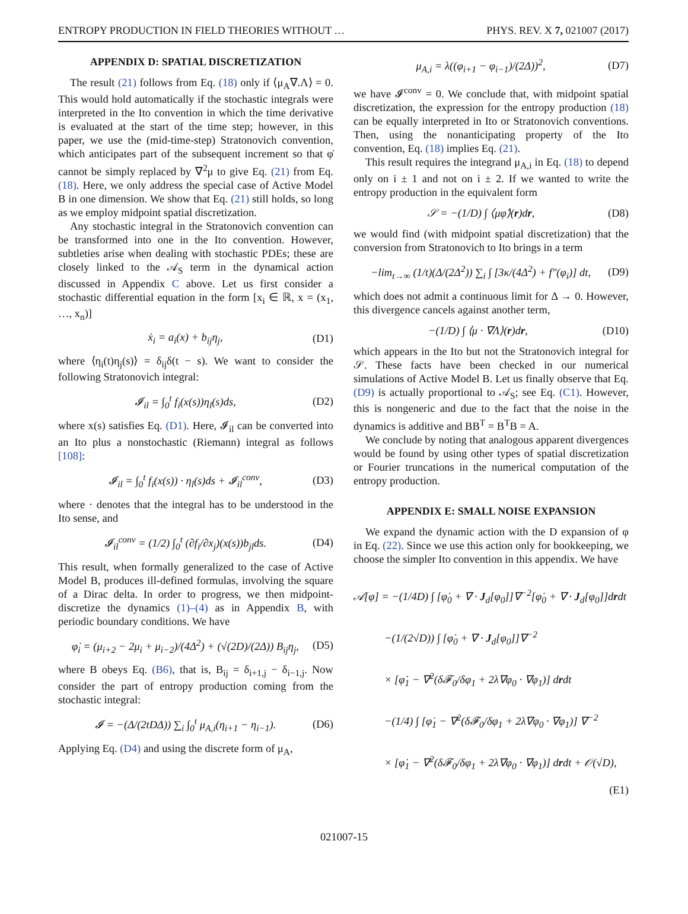ENTROPY PRODUCTION IN FIELD THEORIES WITHOUT … PHYS. REV. X 7, 021007 (2017)
APPENDIX D: SPATIAL DISCRETIZATION
The result (21) follows from Eq. (18) only if ⟨μ<sub>A</sub>∇.Λ⟩ = 0. This would hold automatically if the stochastic integrals were interpreted in the Ito convention in which the time derivative is evaluated at the start of the time step; however, in this paper, we use the (mid-time-step) Stratonovich convention, which anticipates part of the subsequent increment so that φ̇ cannot be simply replaced by ∇<sup>2</sup>μ to give Eq. (21) from Eq. (18). Here, we only address the special case of Active Model B in one dimension. We show that Eq. (21) still holds, so long as we employ midpoint spatial discretization.
Any stochastic integral in the Stratonovich convention can be transformed into one in the Ito convention. However, subtleties arise when dealing with stochastic PDEs; these are closely linked to the 𝒜<sub>S</sub> term in the dynamical action discussed in Appendix C above. Let us first consider a stochastic differential equation in the form [x<sub>i</sub> ∈ ℝ, x = (x<sub>1</sub>, …, x<sub>n</sub>)]
ẋ<sub>i</sub> = a<sub>i</sub>(x) + b<sub>ij</sub>η<sub>j</sub>, (D1)
where ⟨η<sub>i</sub>(t)η<sub>j</sub>(s)⟩ = δ<sub>ij</sub>δ(t − s). We want to consider the following Stratonovich integral:
𝓘<sub>il</sub> = ∫<sub>0</sub><sup>t</sup> f<sub>i</sub>(x(s))η<sub>l</sub>(s)ds, (D2)
where x(s) satisfies Eq. (D1). Here, 𝓘<sub>il</sub> can be converted into an Ito plus a nonstochastic (Riemann) integral as follows [108]:
𝓘<sub>il</sub> = ∫<sub>0</sub><sup>t</sup> f<sub>i</sub>(x(s)) · η<sub>l</sub>(s)ds + 𝓘<sub>il</sub><sup>conv</sup>, (D3)
where · denotes that the integral has to be understood in the Ito sense, and
𝓘<sub>il</sub><sup>conv</sup> = (1/2) ∫<sub>0</sub><sup>t</sup> (∂f<sub>i</sub>/∂x<sub>j</sub>)(x(s))b<sub>jl</sub>ds. (D4)
This result, when formally generalized to the case of Active Model B, produces ill-defined formulas, involving the square of a Dirac delta. In order to progress, we then midpoint-discretize the dynamics (1)–(4) as in Appendix B, with periodic boundary conditions. We have
φ̇<sub>i</sub> = (μ<sub>i+2</sub> − 2μ<sub>i</sub> + μ<sub>i−2</sub>)/(4Δ<sup>2</sup>) + (√(2D)/(2Δ)) B<sub>ij</sub>η<sub>j</sub>, (D5)
where B obeys Eq. (B6), that is, B<sub>ij</sub> = δ<sub>i+1,j</sub> − δ<sub>i−1,j</sub>. Now consider the part of entropy production coming from the stochastic integral:
𝓘 = −(Δ/(2tDΔ)) ∑<sub>i</sub> ∫<sub>0</sub><sup>t</sup> μ<sub>A,i</sub>(η<sub>i+1</sub> − η<sub>i−1</sub>). (D6)
Applying Eq. (D4) and using the discrete form of μ<sub>A</sub>,
μ<sub>A,i</sub> = λ((φ<sub>i+1</sub> − φ<sub>i−1</sub>)/(2Δ))<sup>2</sup>, (D7)
we have 𝓘<sup>conv</sup> = 0. We conclude that, with midpoint spatial discretization, the expression for the entropy production (18) can be equally interpreted in Ito or Stratonovich conventions. Then, using the nonanticipating property of the Ito convention, Eq. (18) implies Eq. (21).
This result requires the integrand μ<sub>A,i</sub> in Eq. (18) to depend only on i ± 1 and not on i ± 2. If we wanted to write the entropy production in the equivalent form
𝒮 = −(1/D) ∫ ⟨μφ̇⟩(r)dr, (D8)
we would find (with midpoint spatial discretization) that the conversion from Stratonovich to Ito brings in a term
−lim<sub>t→∞</sub> (1/t)(Δ/(2Δ<sup>2</sup>)) ∑<sub>i</sub> ∫ [3κ/(4Δ<sup>2</sup>) + f″(φ<sub>i</sub>)] dt, (D9)
which does not admit a continuous limit for Δ → 0. However, this divergence cancels against another term,
−(1/D) ∫ ⟨μ · ∇Λ⟩(r)dr, (D10)
which appears in the Ito but not the Stratonovich integral for 𝒮. These facts have been checked in our numerical simulations of Active Model B. Let us finally observe that Eq. (D9) is actually proportional to 𝒜<sub>S</sub>; see Eq. (C1). However, this is nongeneric and due to the fact that the noise in the dynamics is additive and BB<sup>T</sup> = B<sup>T</sup>B = A.
We conclude by noting that analogous apparent divergences would be found by using other types of spatial discretization or Fourier truncations in the numerical computation of the entropy production.
APPENDIX E: SMALL NOISE EXPANSION
We expand the dynamic action with the D expansion of φ in Eq. (22). Since we use this action only for bookkeeping, we choose the simpler Ito convention in this appendix. We have
𝒜[φ] = −(1/4D) ∫ [φ̇<sub>0</sub> + ∇ · J<sub>d</sub>[φ<sub>0</sub>]]∇<sup>−2</sup>[φ̇<sub>0</sub> + ∇ · J<sub>d</sub>[φ<sub>0</sub>]]drdt
−(1/(2√D)) ∫ [φ̇<sub>0</sub> + ∇ · J<sub>d</sub>[φ<sub>0</sub>]]∇<sup>−2</sup>
× [φ̇<sub>1</sub> − ∇<sup>2</sup>(δ𝓕<sub>0</sub>/δφ<sub>1</sub> + 2λ∇φ<sub>0</sub> · ∇φ<sub>1</sub>)] drdt
−(1/4) ∫ [φ̇<sub>1</sub> − ∇<sup>2</sup>(δ𝓕<sub>0</sub>/δφ<sub>1</sub> + 2λ∇φ<sub>0</sub> · ∇φ<sub>1</sub>)] ∇<sup>−2</sup>
× [φ̇<sub>1</sub> − ∇<sup>2</sup>(δ𝓕<sub>0</sub>/δφ<sub>1</sub> + 2λ∇φ<sub>0</sub> · ∇φ<sub>1</sub>)] drdt + 𝒪(√D),
(E1)
021007-15